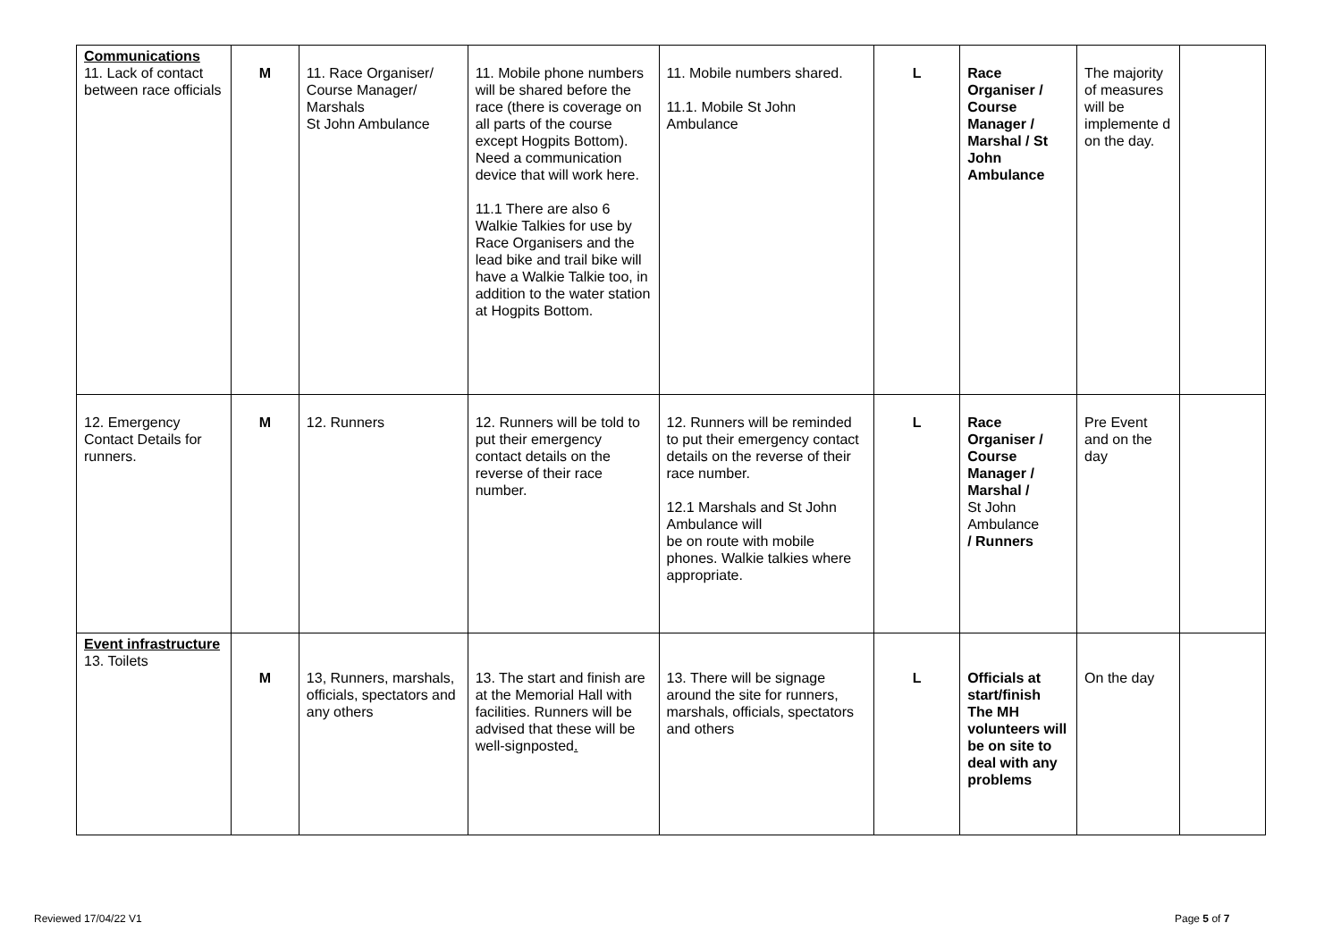| Communications 11. Lack of contact between race officials | M | 11. Race Organiser/ Course Manager/ Marshals St John Ambulance | 11. Mobile phone numbers will be shared before the race (there is coverage on all parts of the course except Hogpits Bottom). Need a communication device that will work here. 11.1 There are also 6 Walkie Talkies for use by Race Organisers and the lead bike and trail bike will have a Walkie Talkie too, in addition to the water station at Hogpits Bottom. | 11. Mobile numbers shared. 11.1. Mobile St John Ambulance | L | Race Organiser / Course Manager / Marshal / St John Ambulance | The majority of measures will be implemente d on the day. | |
| 12. Emergency Contact Details for runners. | M | 12. Runners | 12. Runners will be told to put their emergency contact details on the reverse of their race number. | 12. Runners will be reminded to put their emergency contact details on the reverse of their race number. 12.1 Marshals and St John Ambulance will be on route with mobile phones. Walkie talkies where appropriate. | L | Race Organiser / Course Manager / Marshal / St John Ambulance / Runners | Pre Event and on the day | |
| Event infrastructure 13. Toilets | M | 13, Runners, marshals, officials, spectators and any others | 13. The start and finish are at the Memorial Hall with facilities. Runners will be advised that these will be well-signposted . | 13. There will be signage around the site for runners, marshals, officials, spectators and others | L | Officials at start/finish The MH volunteers will be on site to deal with any problems | On the day | |
Reviewed 17/04/22 V1 Page 5 of 7